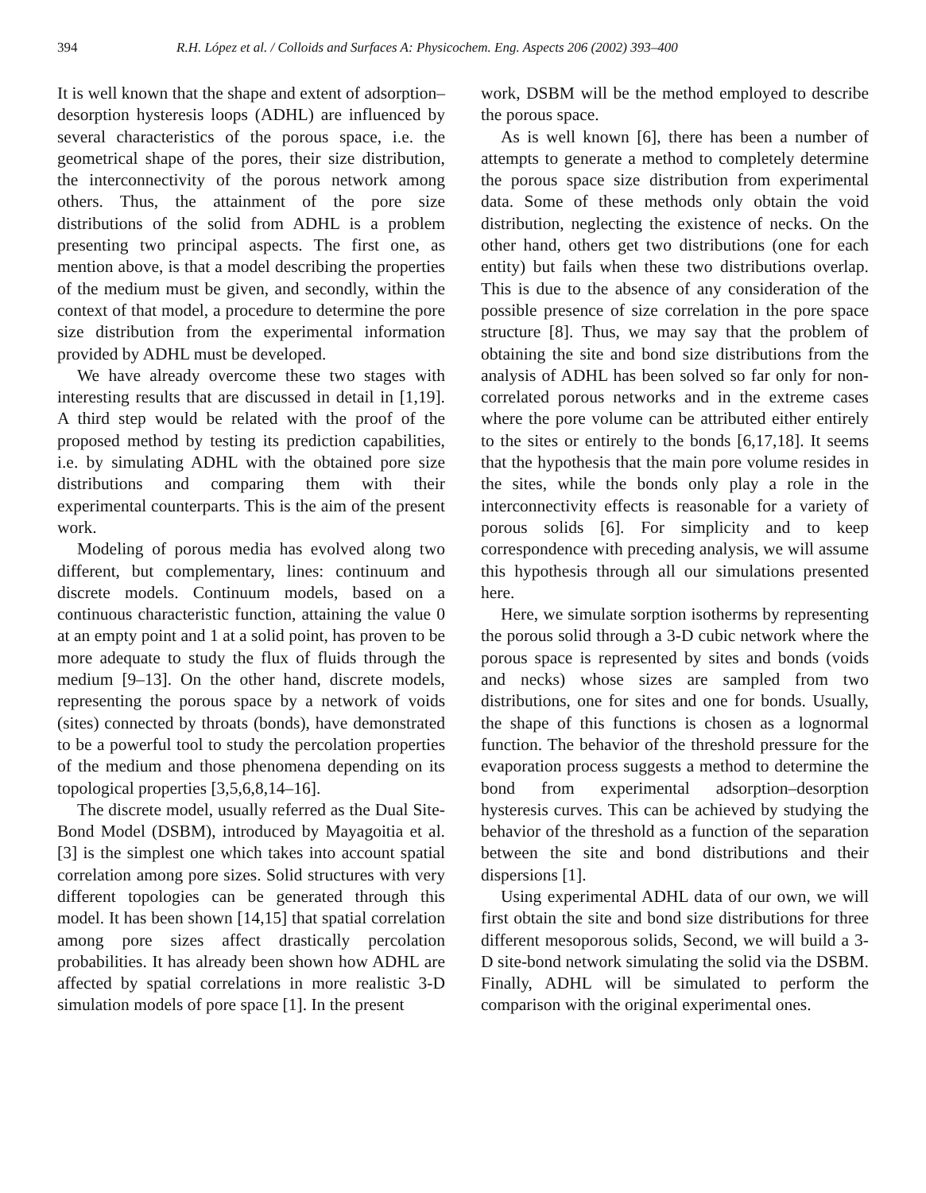394 R.H. López et al. / Colloids and Surfaces A: Physicochem. Eng. Aspects 206 (2002) 393–400
It is well known that the shape and extent of adsorption–desorption hysteresis loops (ADHL) are influenced by several characteristics of the porous space, i.e. the geometrical shape of the pores, their size distribution, the interconnectivity of the porous network among others. Thus, the attainment of the pore size distributions of the solid from ADHL is a problem presenting two principal aspects. The first one, as mention above, is that a model describing the properties of the medium must be given, and secondly, within the context of that model, a procedure to determine the pore size distribution from the experimental information provided by ADHL must be developed.
We have already overcome these two stages with interesting results that are discussed in detail in [1,19]. A third step would be related with the proof of the proposed method by testing its prediction capabilities, i.e. by simulating ADHL with the obtained pore size distributions and comparing them with their experimental counterparts. This is the aim of the present work.
Modeling of porous media has evolved along two different, but complementary, lines: continuum and discrete models. Continuum models, based on a continuous characteristic function, attaining the value 0 at an empty point and 1 at a solid point, has proven to be more adequate to study the flux of fluids through the medium [9–13]. On the other hand, discrete models, representing the porous space by a network of voids (sites) connected by throats (bonds), have demonstrated to be a powerful tool to study the percolation properties of the medium and those phenomena depending on its topological properties [3,5,6,8,14–16].
The discrete model, usually referred as the Dual Site-Bond Model (DSBM), introduced by Mayagoitia et al. [3] is the simplest one which takes into account spatial correlation among pore sizes. Solid structures with very different topologies can be generated through this model. It has been shown [14,15] that spatial correlation among pore sizes affect drastically percolation probabilities. It has already been shown how ADHL are affected by spatial correlations in more realistic 3-D simulation models of pore space [1]. In the present
work, DSBM will be the method employed to describe the porous space.
As is well known [6], there has been a number of attempts to generate a method to completely determine the porous space size distribution from experimental data. Some of these methods only obtain the void distribution, neglecting the existence of necks. On the other hand, others get two distributions (one for each entity) but fails when these two distributions overlap. This is due to the absence of any consideration of the possible presence of size correlation in the pore space structure [8]. Thus, we may say that the problem of obtaining the site and bond size distributions from the analysis of ADHL has been solved so far only for non-correlated porous networks and in the extreme cases where the pore volume can be attributed either entirely to the sites or entirely to the bonds [6,17,18]. It seems that the hypothesis that the main pore volume resides in the sites, while the bonds only play a role in the interconnectivity effects is reasonable for a variety of porous solids [6]. For simplicity and to keep correspondence with preceding analysis, we will assume this hypothesis through all our simulations presented here.
Here, we simulate sorption isotherms by representing the porous solid through a 3-D cubic network where the porous space is represented by sites and bonds (voids and necks) whose sizes are sampled from two distributions, one for sites and one for bonds. Usually, the shape of this functions is chosen as a lognormal function. The behavior of the threshold pressure for the evaporation process suggests a method to determine the bond from experimental adsorption–desorption hysteresis curves. This can be achieved by studying the behavior of the threshold as a function of the separation between the site and bond distributions and their dispersions [1].
Using experimental ADHL data of our own, we will first obtain the site and bond size distributions for three different mesoporous solids, Second, we will build a 3-D site-bond network simulating the solid via the DSBM. Finally, ADHL will be simulated to perform the comparison with the original experimental ones.